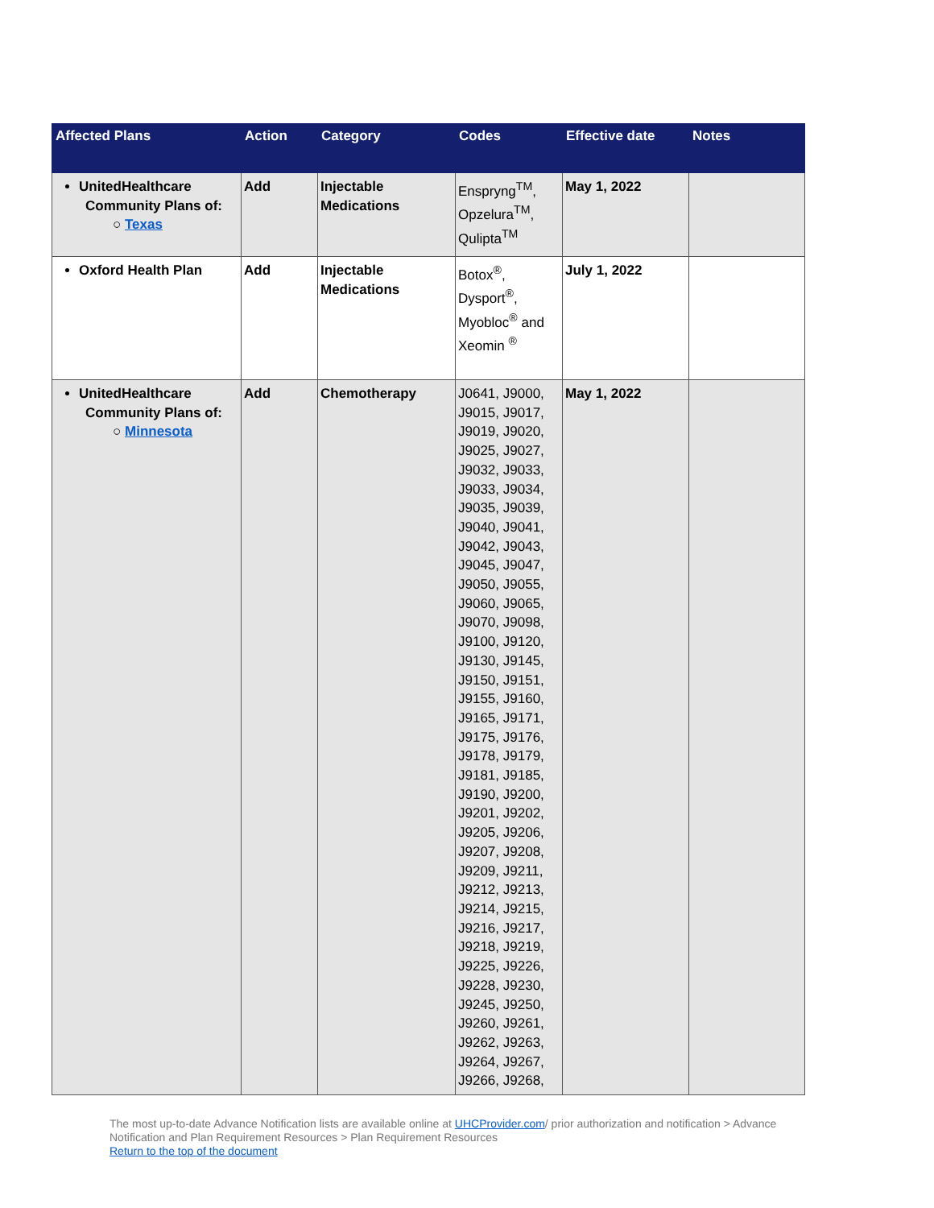| Affected Plans | Action | Category | Codes | Effective date | Notes |
| --- | --- | --- | --- | --- | --- |
| UnitedHealthcare Community Plans of: ○ Texas | Add | Injectable Medications | Enspryng<sup>TM</sup>, Opzelura<sup>TM</sup>, Qulipta<sup>TM</sup> | May 1, 2022 | |
| Oxford Health Plan | Add | Injectable Medications | Botox<sup>®</sup>, Dysport<sup>®</sup>, Myobloc<sup>®</sup> and Xeomin <sup>®</sup> | July 1, 2022 | |
| UnitedHealthcare Community Plans of: ○ Minnesota | Add | Chemotherapy | J0641, J9000, J9015, J9017, J9019, J9020, J9025, J9027, J9032, J9033, J9033, J9034, J9035, J9039, J9040, J9041, J9042, J9043, J9045, J9047, J9050, J9055, J9060, J9065, J9070, J9098, J9100, J9120, J9130, J9145, J9150, J9151, J9155, J9160, J9165, J9171, J9175, J9176, J9178, J9179, J9181, J9185, J9190, J9200, J9201, J9202, J9205, J9206, J9207, J9208, J9209, J9211, J9212, J9213, J9214, J9215, J9216, J9217, J9218, J9219, J9225, J9226, J9228, J9230, J9245, J9250, J9260, J9261, J9262, J9263, J9264, J9267, J9266, J9268, | May 1, 2022 | |
The most up-to-date Advance Notification lists are available online at UHCProvider.com/ prior authorization and notification > Advance Notification and Plan Requirement Resources > Plan Requirement Resources
Return to the top of the document